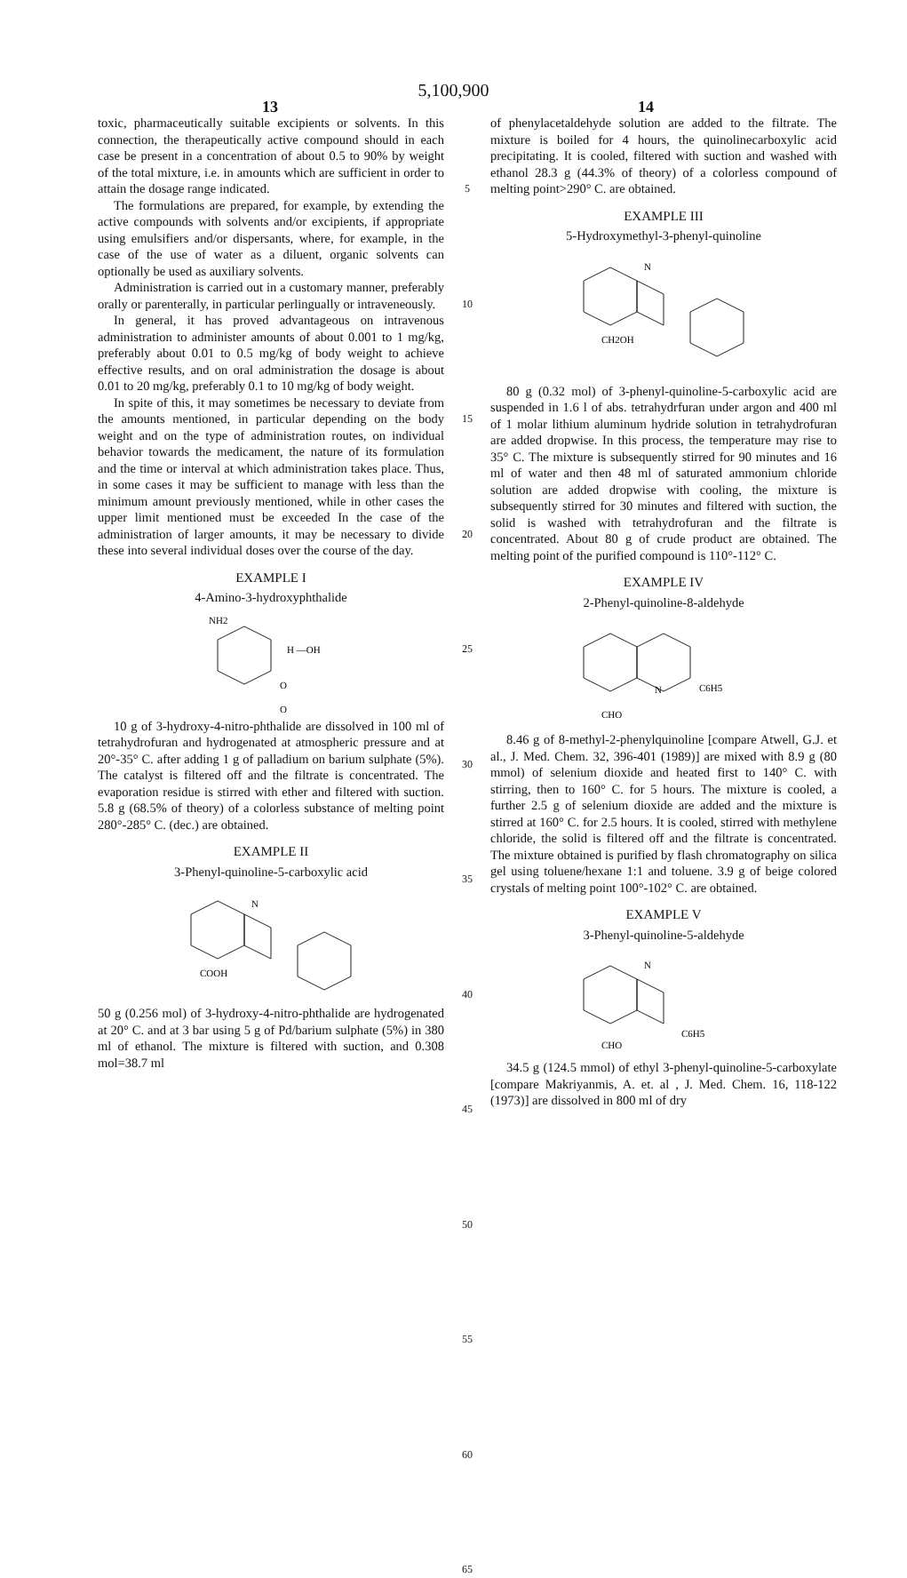5,100,900
13 14
toxic, pharmaceutically suitable excipients or solvents. In this connection, the therapeutically active compound should in each case be present in a concentration of about 0.5 to 90% by weight of the total mixture, i.e. in amounts which are sufficient in order to attain the dosage range indicated.
The formulations are prepared, for example, by extending the active compounds with solvents and/or excipients, if appropriate using emulsifiers and/or dispersants, where, for example, in the case of the use of water as a diluent, organic solvents can optionally be used as auxiliary solvents.
Administration is carried out in a customary manner, preferably orally or parenterally, in particular perlingually or intraveneously.
In general, it has proved advantageous on intravenous administration to administer amounts of about 0.001 to 1 mg/kg, preferably about 0.01 to 0.5 mg/kg of body weight to achieve effective results, and on oral administration the dosage is about 0.01 to 20 mg/kg, preferably 0.1 to 10 mg/kg of body weight.
In spite of this, it may sometimes be necessary to deviate from the amounts mentioned, in particular depending on the body weight and on the type of administration routes, on individual behavior towards the medicament, the nature of its formulation and the time or interval at which administration takes place. Thus, in some cases it may be sufficient to manage with less than the minimum amount previously mentioned, while in other cases the upper limit mentioned must be exceeded In the case of the administration of larger amounts, it may be necessary to divide these into several individual doses over the course of the day.
EXAMPLE I
4-Amino-3-hydroxyphthalide
NH2
H —OH
O
O
10 g of 3-hydroxy-4-nitro-phthalide are dissolved in 100 ml of tetrahydrofuran and hydrogenated at atmospheric pressure and at 20°-35° C. after adding 1 g of palladium on barium sulphate (5%). The catalyst is filtered off and the filtrate is concentrated. The evaporation residue is stirred with ether and filtered with suction. 5.8 g (68.5% of theory) of a colorless substance of melting point 280°-285° C. (dec.) are obtained.
EXAMPLE II
3-Phenyl-quinoline-5-carboxylic acid
N
COOH
50 g (0.256 mol) of 3-hydroxy-4-nitro-phthalide are hydrogenated at 20° C. and at 3 bar using 5 g of Pd/barium sulphate (5%) in 380 ml of ethanol. The mixture is filtered with suction, and 0.308 mol=38.7 ml
5
10
15
20
25
30
35
40
45
50
55
60
65
of phenylacetaldehyde solution are added to the filtrate. The mixture is boiled for 4 hours, the quinolinecarboxylic acid precipitating. It is cooled, filtered with suction and washed with ethanol 28.3 g (44.3% of theory) of a colorless compound of melting point>290° C. are obtained.
EXAMPLE III
5-Hydroxymethyl-3-phenyl-quinoline
N
CH2OH
80 g (0.32 mol) of 3-phenyl-quinoline-5-carboxylic acid are suspended in 1.6 l of abs. tetrahydrfuran under argon and 400 ml of 1 molar lithium aluminum hydride solution in tetrahydrofuran are added dropwise. In this process, the temperature may rise to 35° C. The mixture is subsequently stirred for 90 minutes and 16 ml of water and then 48 ml of saturated ammonium chloride solution are added dropwise with cooling, the mixture is subsequently stirred for 30 minutes and filtered with suction, the solid is washed with tetrahydrofuran and the filtrate is concentrated. About 80 g of crude product are obtained. The melting point of the purified compound is 110°-112° C.
EXAMPLE IV
2-Phenyl-quinoline-8-aldehyde
N
C6H5
CHO
8.46 g of 8-methyl-2-phenylquinoline [compare Atwell, G.J. et al., J. Med. Chem. 32, 396-401 (1989)] are mixed with 8.9 g (80 mmol) of selenium dioxide and heated first to 140° C. with stirring, then to 160° C. for 5 hours. The mixture is cooled, a further 2.5 g of selenium dioxide are added and the mixture is stirred at 160° C. for 2.5 hours. It is cooled, stirred with methylene chloride, the solid is filtered off and the filtrate is concentrated. The mixture obtained is purified by flash chromatography on silica gel using toluene/hexane 1:1 and toluene. 3.9 g of beige colored crystals of melting point 100°-102° C. are obtained.
EXAMPLE V
3-Phenyl-quinoline-5-aldehyde
N
C6H5
CHO
34.5 g (124.5 mmol) of ethyl 3-phenyl-quinoline-5-carboxylate [compare Makriyanmis, A. et. al , J. Med. Chem. 16, 118-122 (1973)] are dissolved in 800 ml of dry